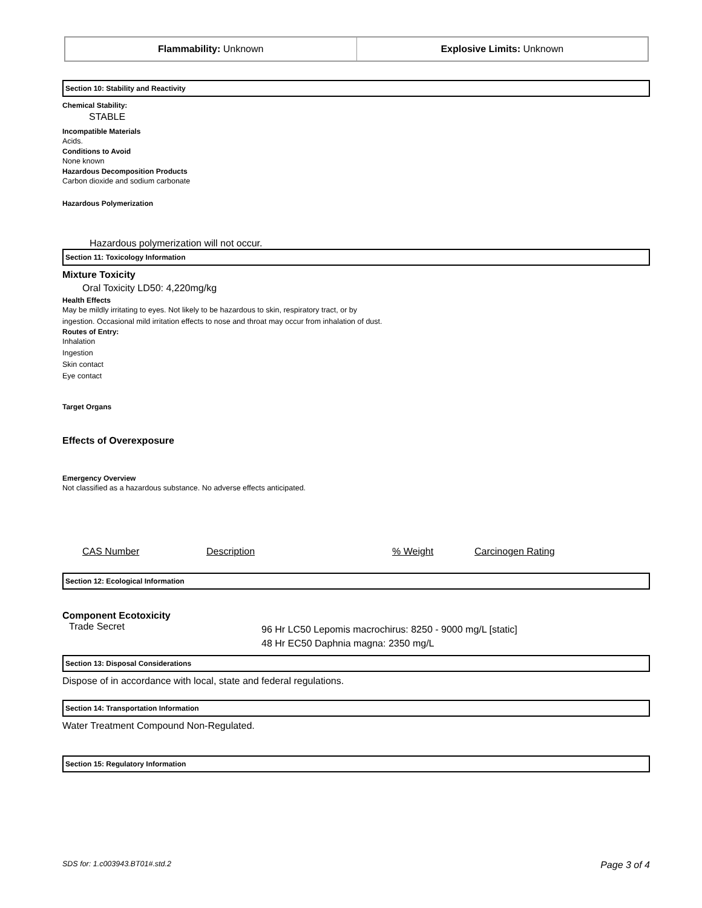| Flammability: Unknown | Explosive Limits: Unknown |
Section 10: Stability and Reactivity
Chemical Stability:
STABLE
Incompatible Materials
Acids.
Conditions to Avoid
None known
Hazardous Decomposition Products
Carbon dioxide and sodium carbonate
Hazardous Polymerization
Hazardous polymerization will not occur.
Section 11: Toxicology Information
Mixture Toxicity
Oral Toxicity LD50: 4,220mg/kg
Health Effects
May be mildly irritating to eyes. Not likely to be hazardous to skin, respiratory tract, or by
ingestion. Occasional mild irritation effects to nose and throat may occur from inhalation of dust.
Routes of Entry:
Inhalation
Ingestion
Skin contact
Eye contact
Target Organs
Effects of Overexposure
Emergency Overview
Not classified as a hazardous substance. No adverse effects anticipated.
CAS Number Description% Weight Carcinogen Rating
Section 12: Ecological Information
Component Ecotoxicity
Trade Secret 96 Hr LC50 Lepomis macrochirus: 8250 - 9000 mg/L [static]
48 Hr EC50 Daphnia magna: 2350 mg/L
Section 13: Disposal Considerations
Dispose of in accordance with local, state and federal regulations.
Section 14: Transportation Information
Water Treatment Compound Non-Regulated.
Section 15: Regulatory Information
SDS for: 1.c003943.BT01#.std.2 Page 3 of 4